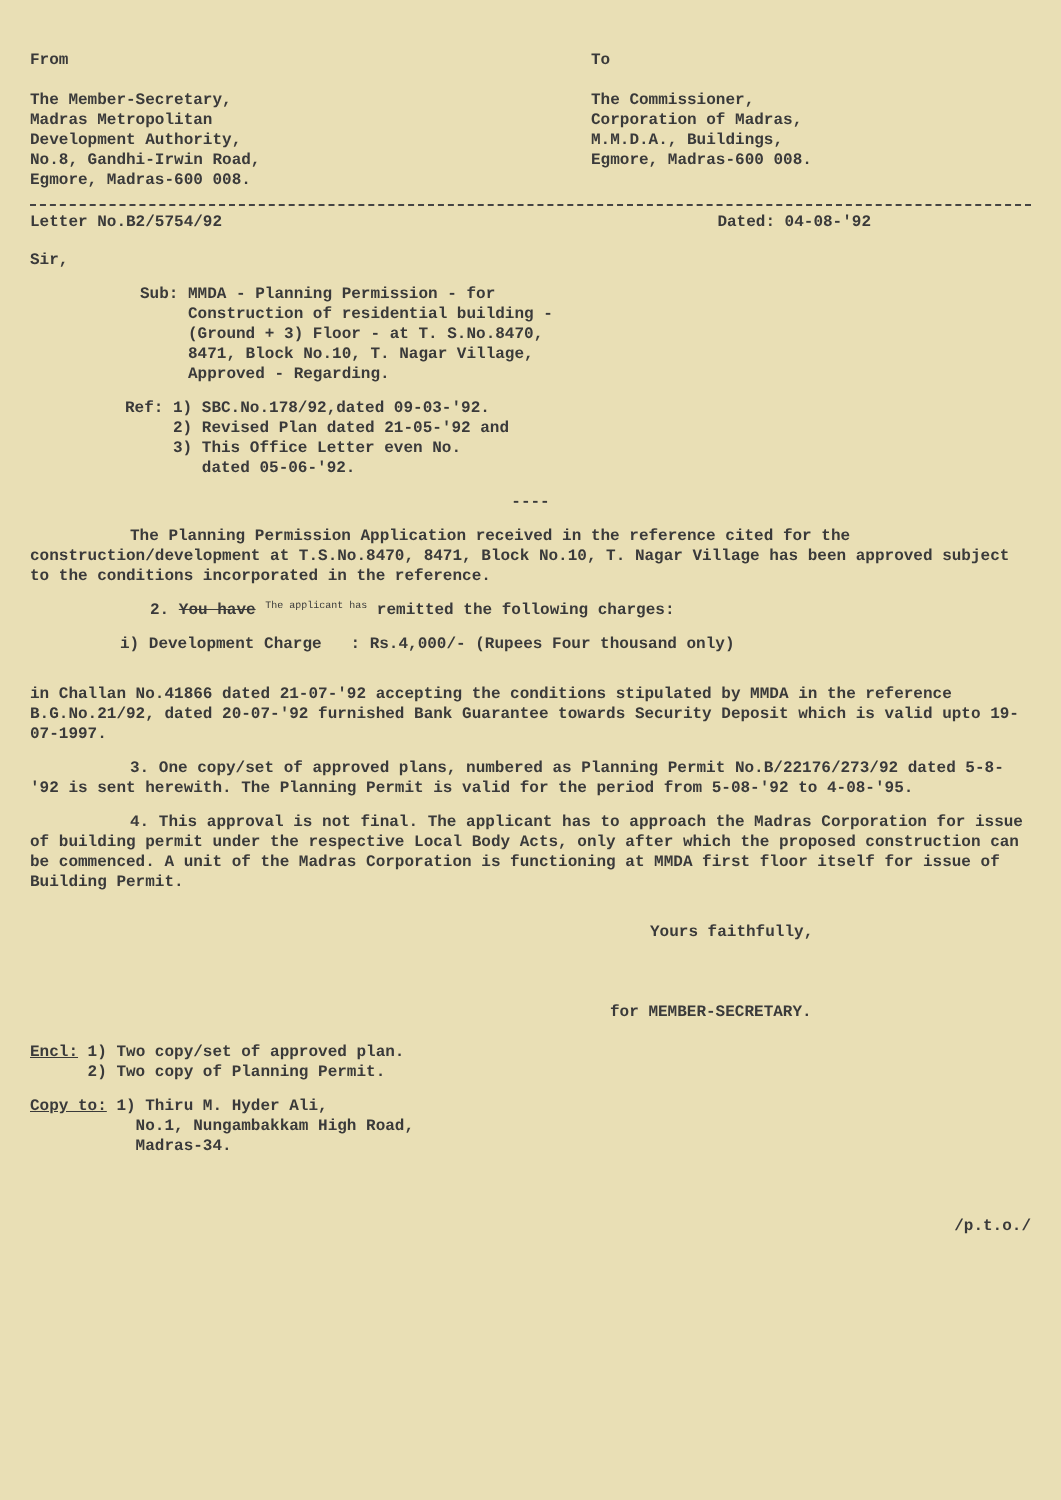From
The Member-Secretary,
Madras Metropolitan
Development Authority,
No.8, Gandhi-Irwin Road,
Egmore, Madras-600 008.
To
The Commissioner,
Corporation of Madras,
M.M.D.A., Buildings,
Egmore, Madras-600 008.
Letter No.B2/5754/92 Dated: 04-08-'92
Sir,
Sub: MMDA - Planning Permission - for
Construction of residential building -
(Ground + 3) Floor - at T. S.No.8470,
8471, Block No.10, T. Nagar Village,
Approved - Regarding.
Ref: 1) SBC.No.178/92,dated 09-03-'92.
2) Revised Plan dated 21-05-'92 and
3) This Office Letter even No.
dated 05-06-'92.
----
The Planning Permission Application received in the reference cited for the construction/development at T.S.No.8470, 8471, Block No.10, T. Nagar Village has been approved subject to the conditions incorporated in the reference.
2. You have <sup>The applicant has</sup> remitted the following charges:
i) Development Charge : Rs.4,000/- (Rupees Four thousand only)
in Challan No.41866 dated 21-07-'92 accepting the conditions stipulated by MMDA in the reference B.G.No.21/92, dated 20-07-'92 furnished Bank Guarantee towards Security Deposit which is valid upto 19-07-1997.
3. One copy/set of approved plans, numbered as Planning Permit No.B/22176/273/92 dated 5-8-'92 is sent herewith. The Planning Permit is valid for the period from 5-08-'92 to 4-08-'95.
4. This approval is not final. The applicant has to approach the Madras Corporation for issue of building permit under the respective Local Body Acts, only after which the proposed construction can be commenced. A unit of the Madras Corporation is functioning at MMDA first floor itself for issue of Building Permit.
Yours faithfully,
for MEMBER-SECRETARY.
Encl: 1) Two copy/set of approved plan.
2) Two copy of Planning Permit.
Copy to: 1) Thiru M. Hyder Ali,
No.1, Nungambakkam High Road,
Madras-34.
/p.t.o./